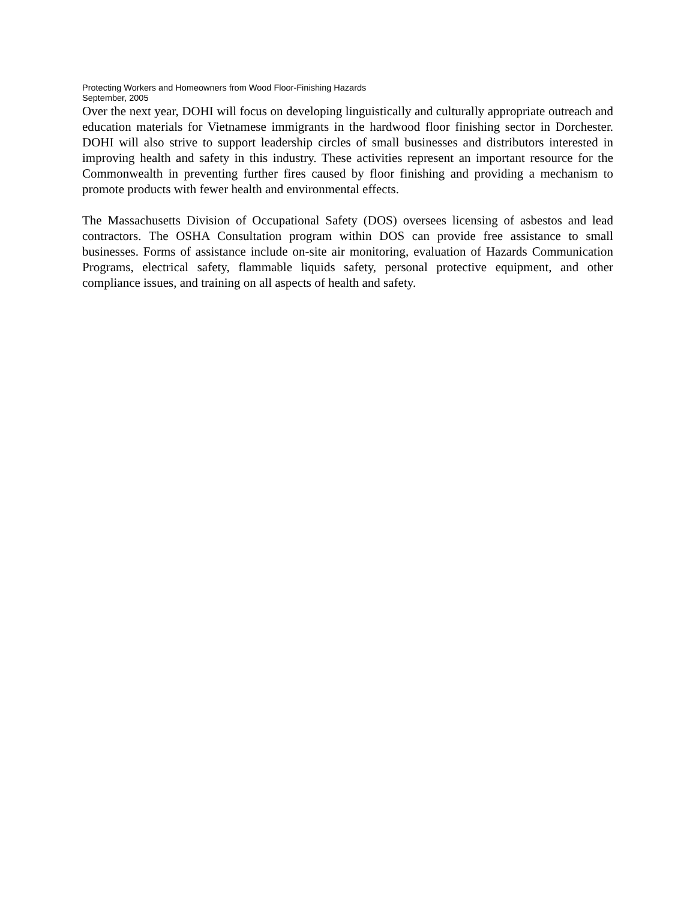Protecting Workers and Homeowners from Wood Floor-Finishing Hazards
September, 2005
Over the next year, DOHI will focus on developing linguistically and culturally appropriate outreach and education materials for Vietnamese immigrants in the hardwood floor finishing sector in Dorchester. DOHI will also strive to support leadership circles of small businesses and distributors interested in improving health and safety in this industry. These activities represent an important resource for the Commonwealth in preventing further fires caused by floor finishing and providing a mechanism to promote products with fewer health and environmental effects.
The Massachusetts Division of Occupational Safety (DOS) oversees licensing of asbestos and lead contractors. The OSHA Consultation program within DOS can provide free assistance to small businesses. Forms of assistance include on-site air monitoring, evaluation of Hazards Communication Programs, electrical safety, flammable liquids safety, personal protective equipment, and other compliance issues, and training on all aspects of health and safety.